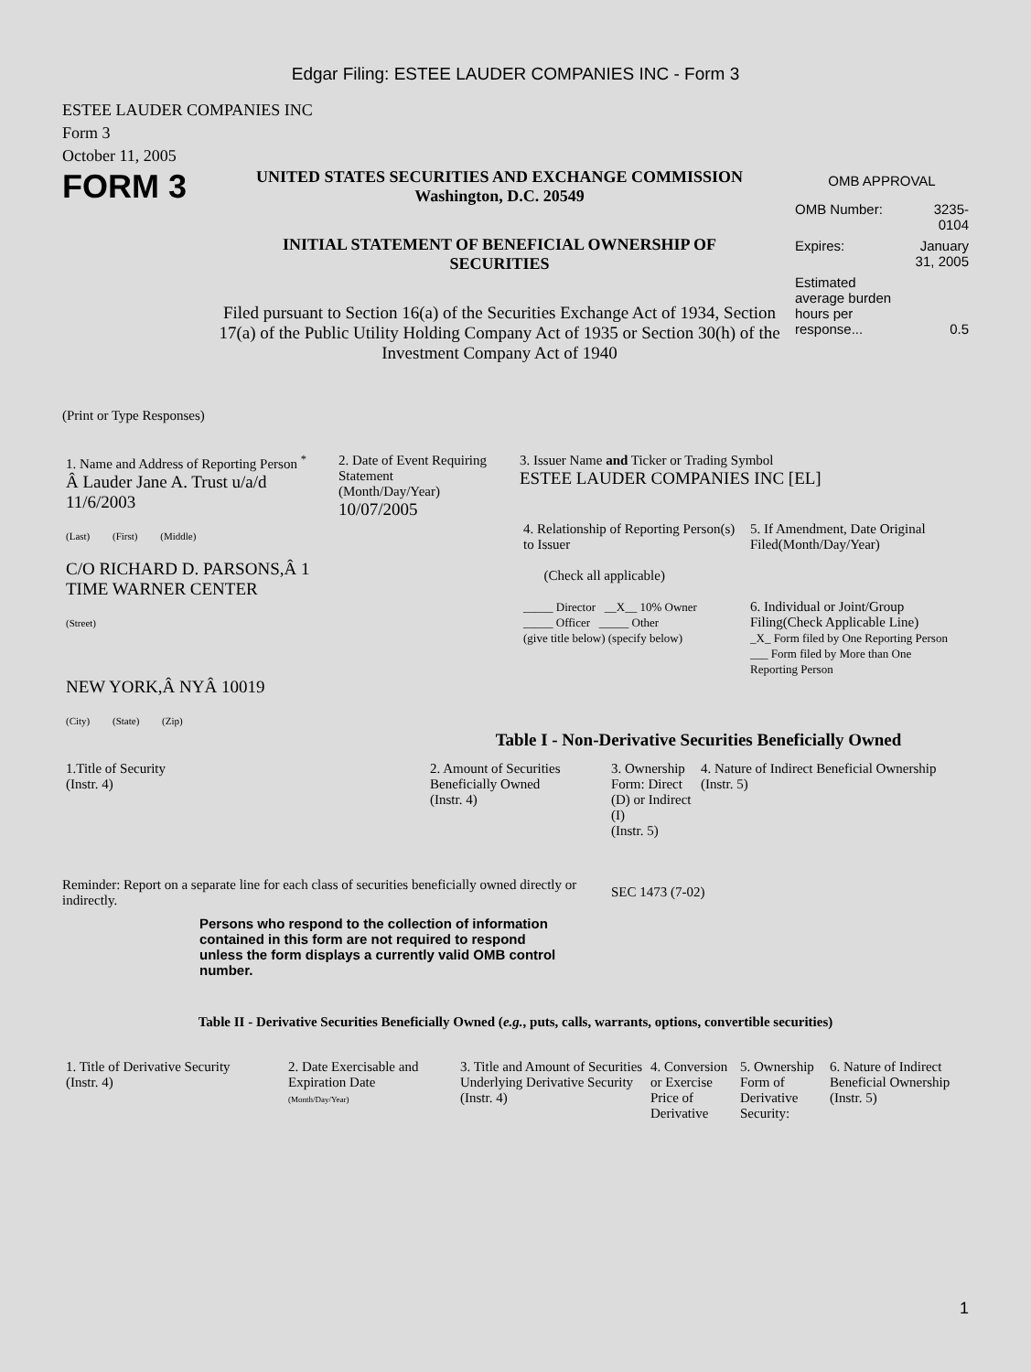Edgar Filing: ESTEE LAUDER COMPANIES INC - Form 3
ESTEE LAUDER COMPANIES INC
Form 3
October 11, 2005
FORM 3
UNITED STATES SECURITIES AND EXCHANGE COMMISSION
Washington, D.C. 20549
INITIAL STATEMENT OF BENEFICIAL OWNERSHIP OF
SECURITIES
Filed pursuant to Section 16(a) of the Securities Exchange Act of 1934, Section 17(a) of the Public Utility Holding Company Act of 1935 or Section 30(h) of the Investment Company Act of 1940
OMB APPROVAL
| OMB Number: | 3235-0104 |
| Expires: | January 31, 2005 |
| Estimated average burden hours per response... | 0.5 |
(Print or Type Responses)
| 1. Name and Address of Reporting Person <sup>*</sup> Â Lauder Jane A. Trust u/a/d 11/6/2003 (Last) (First) (Middle) C/O RICHARD D. PARSONS,Â 1 TIME WARNER CENTER (Street) NEW YORK,Â NYÂ 10019 (City) (State) (Zip) | 2. Date of Event Requiring Statement (Month/Day/Year) 10/07/2005 | 3. Issuer Name and Ticker or Trading Symbol ESTEE LAUDER COMPANIES INC [EL] / 4. Relationship of Reporting Person(s) to Issuer (Check all applicable) _____ Director __X__ 10% Owner _____ Officer _____ Other (give title below) (specify below) / 5. If Amendment, Date Original Filed(Month/Day/Year) 6. Individual or Joint/Group Filing(Check Applicable Line) _X_ Form filed by One Reporting Person ___ Form filed by More than One Reporting Person / |
Table I - Non-Derivative Securities Beneficially Owned
| 1.Title of Security (Instr. 4) | 2. Amount of Securities Beneficially Owned (Instr. 4) | 3. Ownership Form: Direct (D) or Indirect (I) (Instr. 5) | 4. Nature of Indirect Beneficial Ownership (Instr. 5) |
| --- | --- | --- | --- |
Reminder: Report on a separate line for each class of securities beneficially owned directly or indirectly.
SEC 1473 (7-02)
Persons who respond to the collection of information contained in this form are not required to respond unless the form displays a currently valid OMB control number.
Table II - Derivative Securities Beneficially Owned (e.g., puts, calls, warrants, options, convertible securities)
| 1. Title of Derivative Security (Instr. 4) | 2. Date Exercisable and Expiration Date (Month/Day/Year) | 3. Title and Amount of Securities Underlying Derivative Security (Instr. 4) | 4. Conversion or Exercise Price of Derivative | 5. Ownership Form of Derivative Security: | 6. Nature of Indirect Beneficial Ownership (Instr. 5) |
| --- | --- | --- | --- | --- | --- |
1